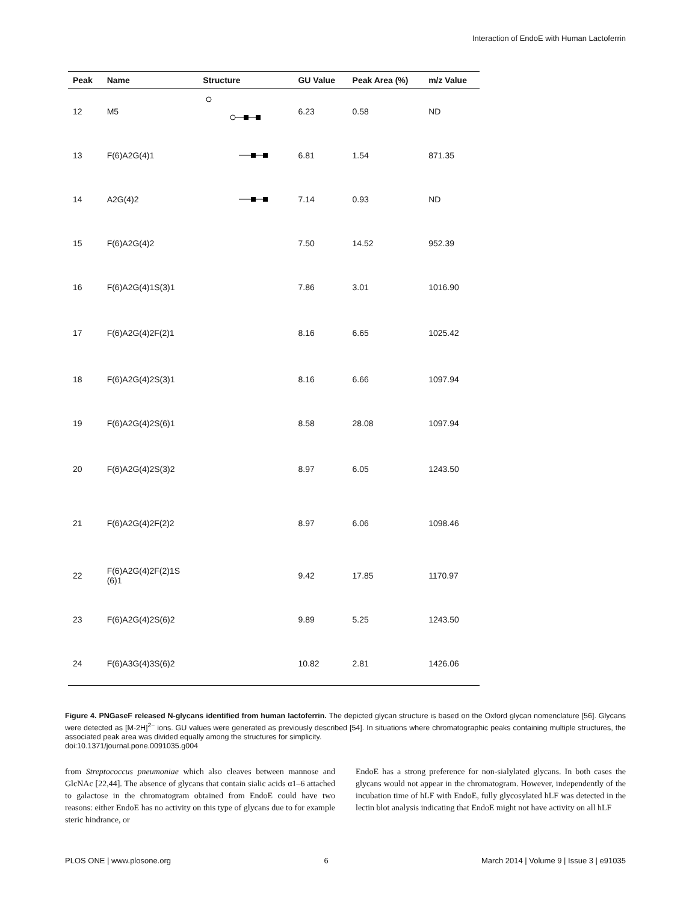Interaction of EndoE with Human Lactoferrin
| Peak | Name | Structure | GU Value | Peak Area (%) | m/z Value |
| --- | --- | --- | --- | --- | --- |
| 12 | M5 | | 6.23 | 0.58 | ND |
| 13 | F(6)A2G(4)1 | | 6.81 | 1.54 | 871.35 |
| 14 | A2G(4)2 | | 7.14 | 0.93 | ND |
| 15 | F(6)A2G(4)2 | | 7.50 | 14.52 | 952.39 |
| 16 | F(6)A2G(4)1S(3)1 | | 7.86 | 3.01 | 1016.90 |
| 17 | F(6)A2G(4)2F(2)1 | | 8.16 | 6.65 | 1025.42 |
| 18 | F(6)A2G(4)2S(3)1 | | 8.16 | 6.66 | 1097.94 |
| 19 | F(6)A2G(4)2S(6)1 | | 8.58 | 28.08 | 1097.94 |
| 20 | F(6)A2G(4)2S(3)2 | | 8.97 | 6.05 | 1243.50 |
| 21 | F(6)A2G(4)2F(2)2 | | 8.97 | 6.06 | 1098.46 |
| 22 | F(6)A2G(4)2F(2)1S (6)1 | | 9.42 | 17.85 | 1170.97 |
| 23 | F(6)A2G(4)2S(6)2 | | 9.89 | 5.25 | 1243.50 |
| 24 | F(6)A3G(4)3S(6)2 | | 10.82 | 2.81 | 1426.06 |
Figure 4. PNGaseF released N-glycans identified from human lactoferrin. The depicted glycan structure is based on the Oxford glycan nomenclature [56]. Glycans were detected as [M-2H]<sup>2−</sup> ions. GU values were generated as previously described [54]. In situations where chromatographic peaks containing multiple structures, the associated peak area was divided equally among the structures for simplicity.
doi:10.1371/journal.pone.0091035.g004
from Streptococcus pneumoniae which also cleaves between mannose and GlcNAc [22,44]. The absence of glycans that contain sialic acids α1–6 attached to galactose in the chromatogram obtained from EndoE could have two reasons: either EndoE has no activity on this type of glycans due to for example steric hindrance, or
EndoE has a strong preference for non-sialylated glycans. In both cases the glycans would not appear in the chromatogram. However, independently of the incubation time of hLF with EndoE, fully glycosylated hLF was detected in the lectin blot analysis indicating that EndoE might not have activity on all hLF
PLOS ONE | www.plosone.org 6 March 2014 | Volume 9 | Issue 3 | e91035